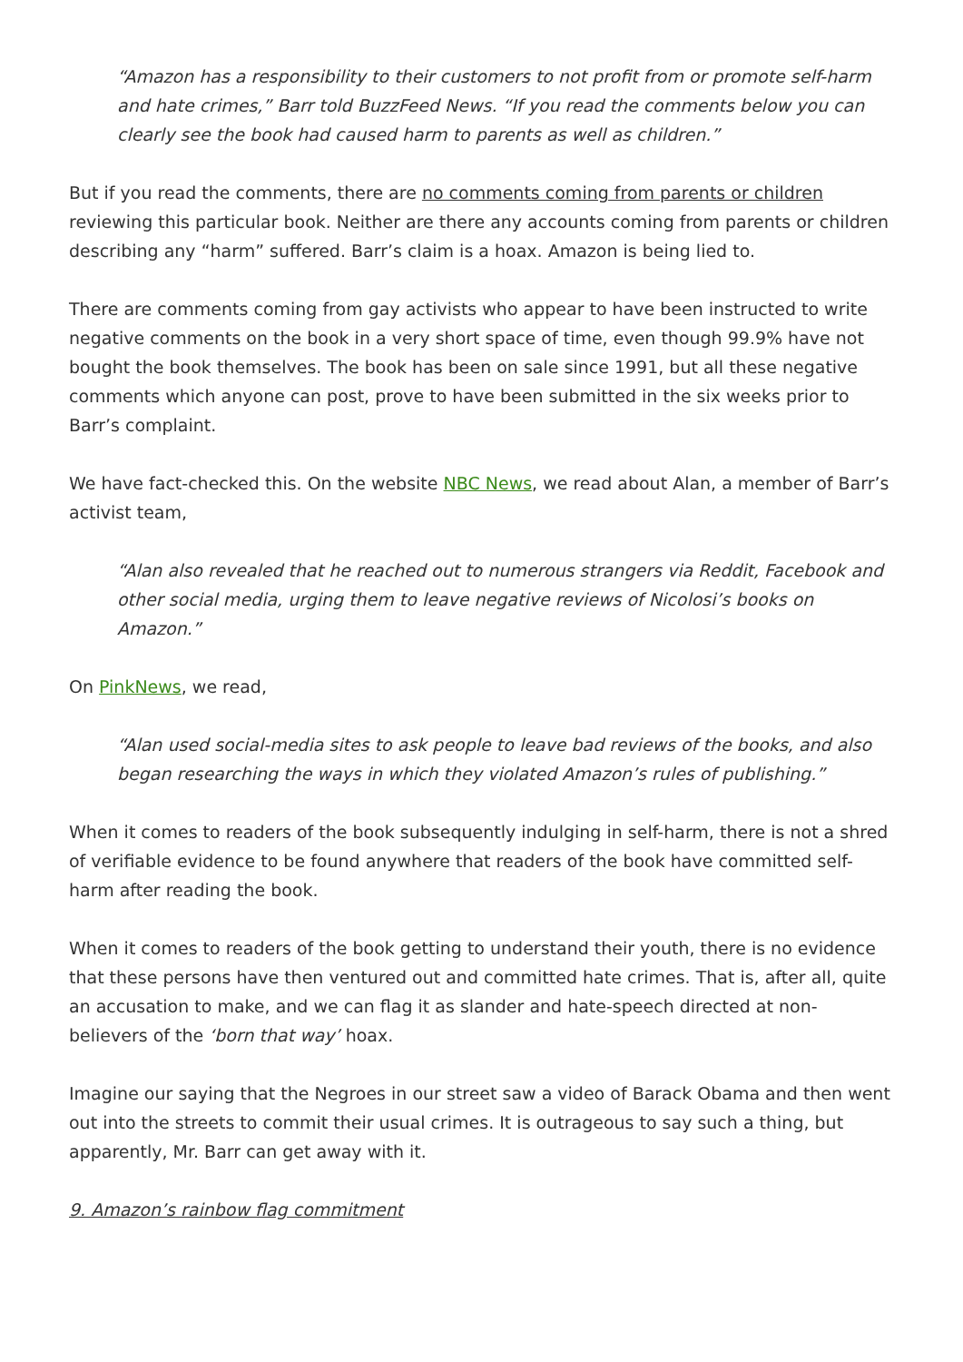“Amazon has a responsibility to their customers to not profit from or promote self-harm and hate crimes,” Barr told BuzzFeed News. “If you read the comments below you can clearly see the book had caused harm to parents as well as children.”
But if you read the comments, there are no comments coming from parents or children reviewing this particular book. Neither are there any accounts coming from parents or children describing any “harm” suffered. Barr’s claim is a hoax. Amazon is being lied to.
There are comments coming from gay activists who appear to have been instructed to write negative comments on the book in a very short space of time, even though 99.9% have not bought the book themselves. The book has been on sale since 1991, but all these negative comments which anyone can post, prove to have been submitted in the six weeks prior to Barr’s complaint.
We have fact-checked this. On the website NBC News, we read about Alan, a member of Barr’s activist team,
“Alan also revealed that he reached out to numerous strangers via Reddit, Facebook and other social media, urging them to leave negative reviews of Nicolosi’s books on Amazon.”
On PinkNews, we read,
“Alan used social-media sites to ask people to leave bad reviews of the books, and also began researching the ways in which they violated Amazon’s rules of publishing.”
When it comes to readers of the book subsequently indulging in self-harm, there is not a shred of verifiable evidence to be found anywhere that readers of the book have committed self-harm after reading the book.
When it comes to readers of the book getting to understand their youth, there is no evidence that these persons have then ventured out and committed hate crimes. That is, after all, quite an accusation to make, and we can flag it as slander and hate-speech directed at non-believers of the ‘born that way’ hoax.
Imagine our saying that the Negroes in our street saw a video of Barack Obama and then went out into the streets to commit their usual crimes. It is outrageous to say such a thing, but apparently, Mr. Barr can get away with it.
9. Amazon’s rainbow flag commitment